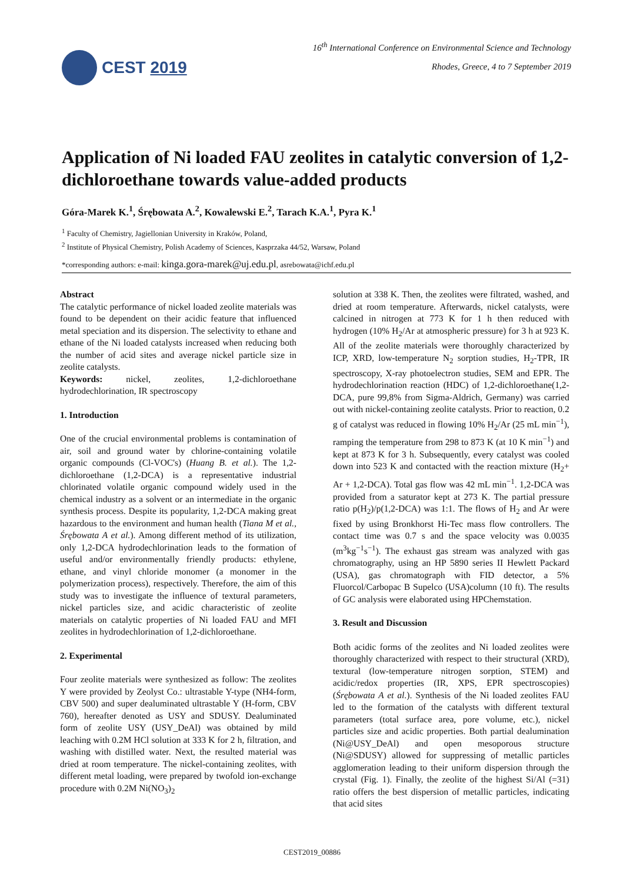CEST 2019
16<sup>th</sup> International Conference on Environmental Science and Technology
Rhodes, Greece, 4 to 7 September 2019
Application of Ni loaded FAU zeolites in catalytic conversion of 1,2-dichloroethane towards value-added products
Góra-Marek K.<sup>1</sup>, Śrębowata A.<sup>2</sup>, Kowalewski E.<sup>2</sup>, Tarach K.A.<sup>1</sup>, Pyra K.<sup>1</sup>
<sup>1</sup> Faculty of Chemistry, Jagiellonian University in Kraków, Poland,
<sup>2</sup> Institute of Physical Chemistry, Polish Academy of Sciences, Kasprzaka 44/52, Warsaw, Poland
*corresponding authors: e-mail: kinga.gora-marek@uj.edu.pl, asrebowata@ichf.edu.pl
Abstract
The catalytic performance of nickel loaded zeolite materials was found to be dependent on their acidic feature that influenced metal speciation and its dispersion. The selectivity to ethane and ethane of the Ni loaded catalysts increased when reducing both the number of acid sites and average nickel particle size in zeolite catalysts.
Keywords: nickel, zeolites, 1,2-dichloroethane hydrodechlorination, IR spectroscopy
1. Introduction
One of the crucial environmental problems is contamination of air, soil and ground water by chlorine-containing volatile organic compounds (Cl-VOC's) (Huang B. et al.). The 1,2-dichloroethane (1,2-DCA) is a representative industrial chlorinated volatile organic compound widely used in the chemical industry as a solvent or an intermediate in the organic synthesis process. Despite its popularity, 1,2-DCA making great hazardous to the environment and human health (Tiana M et al., Śrębowata A et al.). Among different method of its utilization, only 1,2-DCA hydrodechlorination leads to the formation of useful and/or environmentally friendly products: ethylene, ethane, and vinyl chloride monomer (a monomer in the polymerization process), respectively. Therefore, the aim of this study was to investigate the influence of textural parameters, nickel particles size, and acidic characteristic of zeolite materials on catalytic properties of Ni loaded FAU and MFI zeolites in hydrodechlorination of 1,2-dichloroethane.
2. Experimental
Four zeolite materials were synthesized as follow: The zeolites Y were provided by Zeolyst Co.: ultrastable Y-type (NH4-form, CBV 500) and super dealuminated ultrastable Y (H-form, CBV 760), hereafter denoted as USY and SDUSY. Dealuminated form of zeolite USY (USY_DeAl) was obtained by mild leaching with 0.2M HCl solution at 333 K for 2 h, filtration, and washing with distilled water. Next, the resulted material was dried at room temperature. The nickel-containing zeolites, with different metal loading, were prepared by twofold ion-exchange procedure with 0.2M Ni(NO<sub>3</sub>)<sub>2</sub>
solution at 338 K. Then, the zeolites were filtrated, washed, and dried at room temperature. Afterwards, nickel catalysts, were calcined in nitrogen at 773 K for 1 h then reduced with hydrogen (10% H<sub>2</sub>/Ar at atmospheric pressure) for 3 h at 923 K. All of the zeolite materials were thoroughly characterized by ICP, XRD, low-temperature N<sub>2</sub> sorption studies, H<sub>2</sub>-TPR, IR spectroscopy, X-ray photoelectron studies, SEM and EPR. The hydrodechlorination reaction (HDC) of 1,2-dichloroethane(1,2-DCA, pure 99,8% from Sigma-Aldrich, Germany) was carried out with nickel-containing zeolite catalysts. Prior to reaction, 0.2 g of catalyst was reduced in flowing 10% H<sub>2</sub>/Ar (25 mL min<sup>−1</sup>), ramping the temperature from 298 to 873 K (at 10 K min<sup>−1</sup>) and kept at 873 K for 3 h. Subsequently, every catalyst was cooled down into 523 K and contacted with the reaction mixture (H<sub>2</sub>+ Ar + 1,2-DCA). Total gas flow was 42 mL min<sup>−1</sup>. 1,2-DCA was provided from a saturator kept at 273 K. The partial pressure ratio p(H<sub>2</sub>)/p(1,2-DCA) was 1:1. The flows of H<sub>2</sub> and Ar were fixed by using Bronkhorst Hi-Tec mass flow controllers. The contact time was 0.7 s and the space velocity was 0.0035 (m<sup>3</sup>kg<sup>−1</sup>s<sup>−1</sup>). The exhaust gas stream was analyzed with gas chromatography, using an HP 5890 series II Hewlett Packard (USA), gas chromatograph with FID detector, a 5% Fluorcol/Carbopac B Supelco (USA)column (10 ft). The results of GC analysis were elaborated using HPChemstation.
3. Result and Discussion
Both acidic forms of the zeolites and Ni loaded zeolites were thoroughly characterized with respect to their structural (XRD), textural (low-temperature nitrogen sorption, STEM) and acidic/redox properties (IR, XPS, EPR spectroscopies) (Śrębowata A et al.). Synthesis of the Ni loaded zeolites FAU led to the formation of the catalysts with different textural parameters (total surface area, pore volume, etc.), nickel particles size and acidic properties. Both partial dealumination (Ni@USY_DeAl) and open mesoporous structure (Ni@SDUSY) allowed for suppressing of metallic particles agglomeration leading to their uniform dispersion through the crystal (Fig. 1). Finally, the zeolite of the highest Si/Al (=31) ratio offers the best dispersion of metallic particles, indicating that acid sites
CEST2019_00886